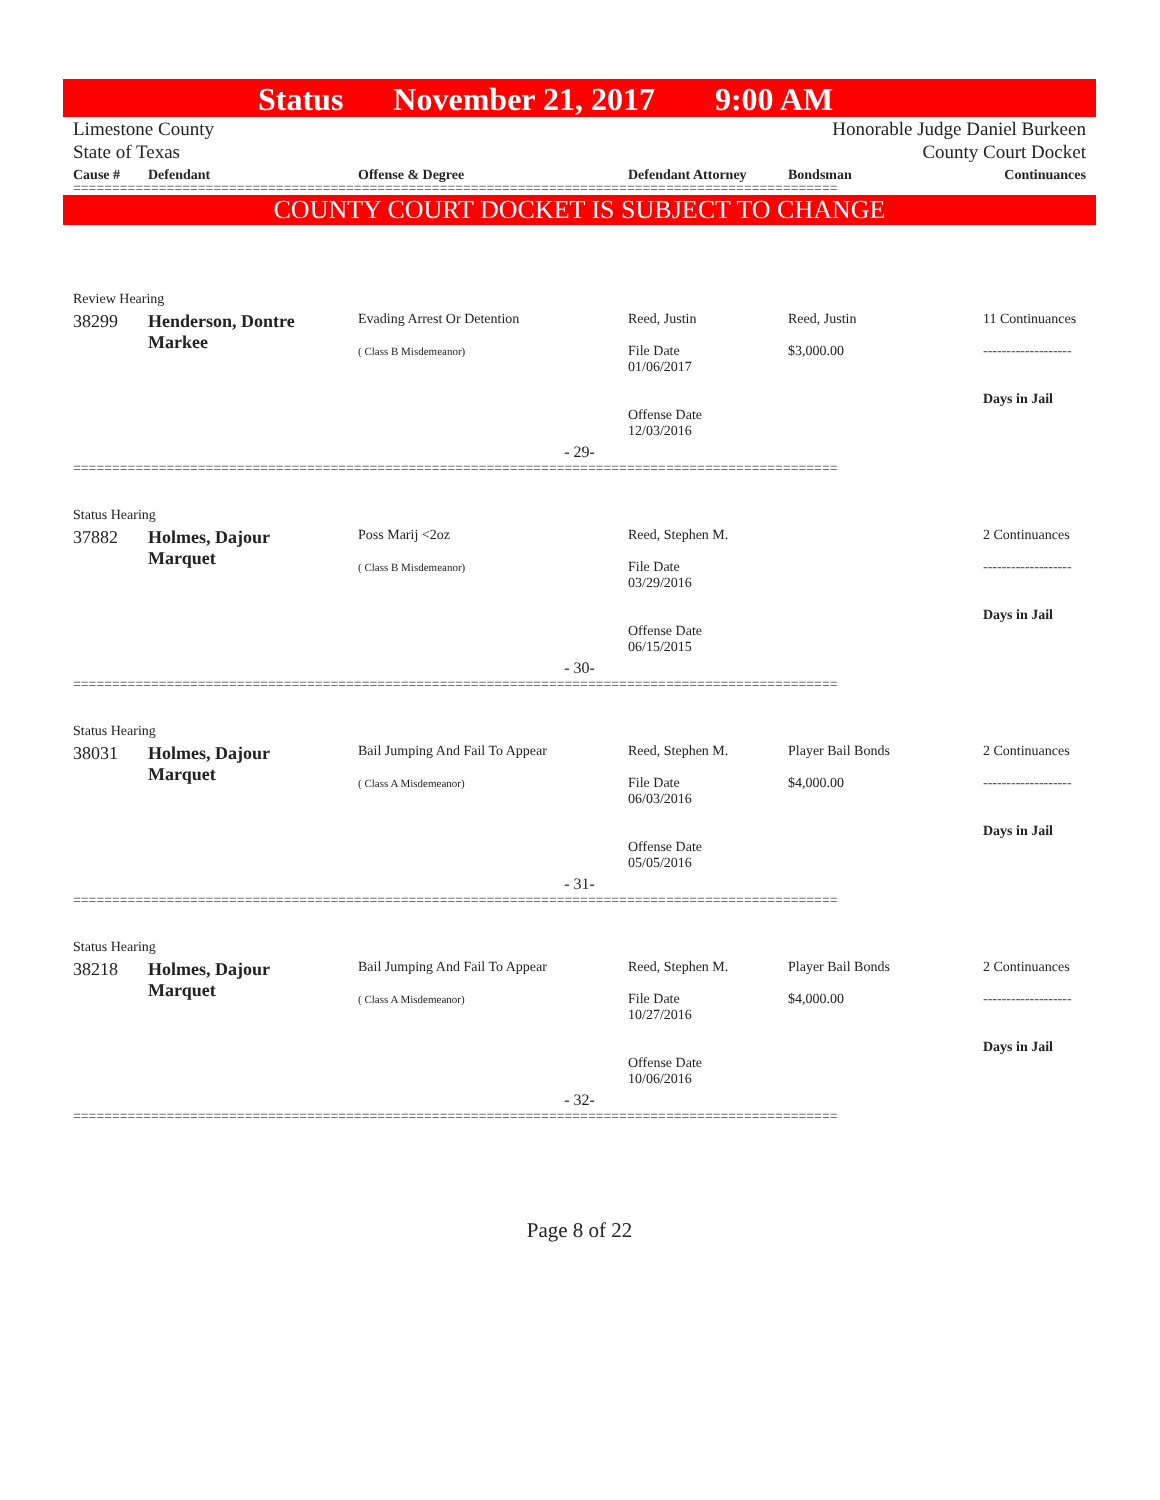Status November 21, 2017 9:00 AM
Limestone County
State of Texas Honorable Judge Daniel Burkeen
County Court Docket
| Cause # | Defendant | Offense & Degree | Defendant Attorney | Bondsman | Continuances |
| --- | --- | --- | --- | --- | --- |
==================================================================================================
COUNTY COURT DOCKET IS SUBJECT TO CHANGE
| Review Hearing | | | | | |
| 38299 | Henderson, Dontre Markee | Evading Arrest Or Detention ( Class B Misdemeanor) | Reed, Justin File Date 01/06/2017 Offense Date 12/03/2016 | Reed, Justin $3,000.00 | 11 Continuances ------------------- Days in Jail |
| - 29- | | | | | |
==================================================================================================
| Status Hearing | | | | | |
| 37882 | Holmes, Dajour Marquet | Poss Marij <2oz ( Class B Misdemeanor) | Reed, Stephen M. File Date 03/29/2016 Offense Date 06/15/2015 | | 2 Continuances ------------------- Days in Jail |
| - 30- | | | | | |
==================================================================================================
| Status Hearing | | | | | |
| 38031 | Holmes, Dajour Marquet | Bail Jumping And Fail To Appear ( Class A Misdemeanor) | Reed, Stephen M. File Date 06/03/2016 Offense Date 05/05/2016 | Player Bail Bonds $4,000.00 | 2 Continuances ------------------- Days in Jail |
| - 31- | | | | | |
==================================================================================================
| Status Hearing | | | | | |
| 38218 | Holmes, Dajour Marquet | Bail Jumping And Fail To Appear ( Class A Misdemeanor) | Reed, Stephen M. File Date 10/27/2016 Offense Date 10/06/2016 | Player Bail Bonds $4,000.00 | 2 Continuances ------------------- Days in Jail |
| - 32- | | | | | |
==================================================================================================
Page 8 of 22